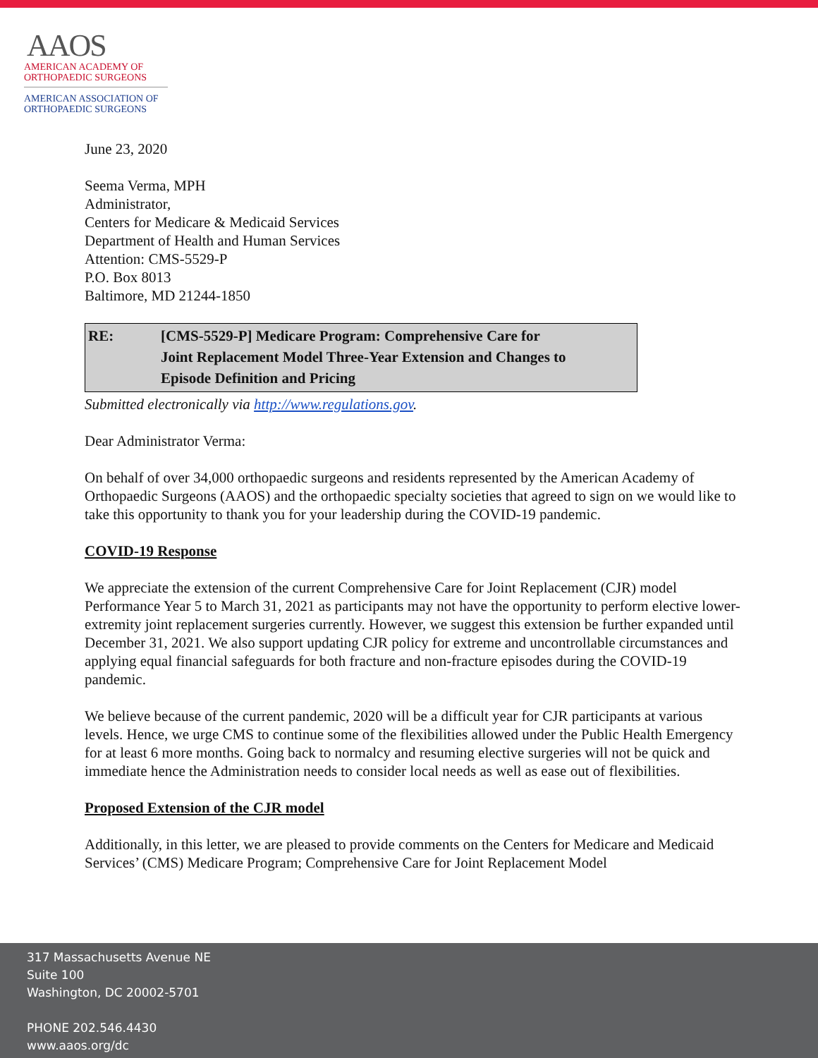AAOS
AMERICAN ACADEMY OF
ORTHOPAEDIC SURGEONS
AMERICAN ASSOCIATION OF
ORTHOPAEDIC SURGEONS
June 23, 2020
Seema Verma, MPH
Administrator,
Centers for Medicare & Medicaid Services
Department of Health and Human Services
Attention: CMS-5529-P
P.O. Box 8013
Baltimore, MD 21244-1850
RE: [CMS-5529-P] Medicare Program: Comprehensive Care for
Joint Replacement Model Three-Year Extension and Changes to
Episode Definition and Pricing
Submitted electronically via http://www.regulations.gov.
Dear Administrator Verma:
On behalf of over 34,000 orthopaedic surgeons and residents represented by the American Academy of Orthopaedic Surgeons (AAOS) and the orthopaedic specialty societies that agreed to sign on we would like to take this opportunity to thank you for your leadership during the COVID-19 pandemic.
COVID-19 Response
We appreciate the extension of the current Comprehensive Care for Joint Replacement (CJR) model Performance Year 5 to March 31, 2021 as participants may not have the opportunity to perform elective lower-extremity joint replacement surgeries currently. However, we suggest this extension be further expanded until December 31, 2021. We also support updating CJR policy for extreme and uncontrollable circumstances and applying equal financial safeguards for both fracture and non-fracture episodes during the COVID-19 pandemic.
We believe because of the current pandemic, 2020 will be a difficult year for CJR participants at various levels. Hence, we urge CMS to continue some of the flexibilities allowed under the Public Health Emergency for at least 6 more months. Going back to normalcy and resuming elective surgeries will not be quick and immediate hence the Administration needs to consider local needs as well as ease out of flexibilities.
Proposed Extension of the CJR model
Additionally, in this letter, we are pleased to provide comments on the Centers for Medicare and Medicaid Services’ (CMS) Medicare Program; Comprehensive Care for Joint Replacement Model
317 Massachusetts Avenue NE
Suite 100
Washington, DC 20002-5701
PHONE 202.546.4430
www.aaos.org/dc